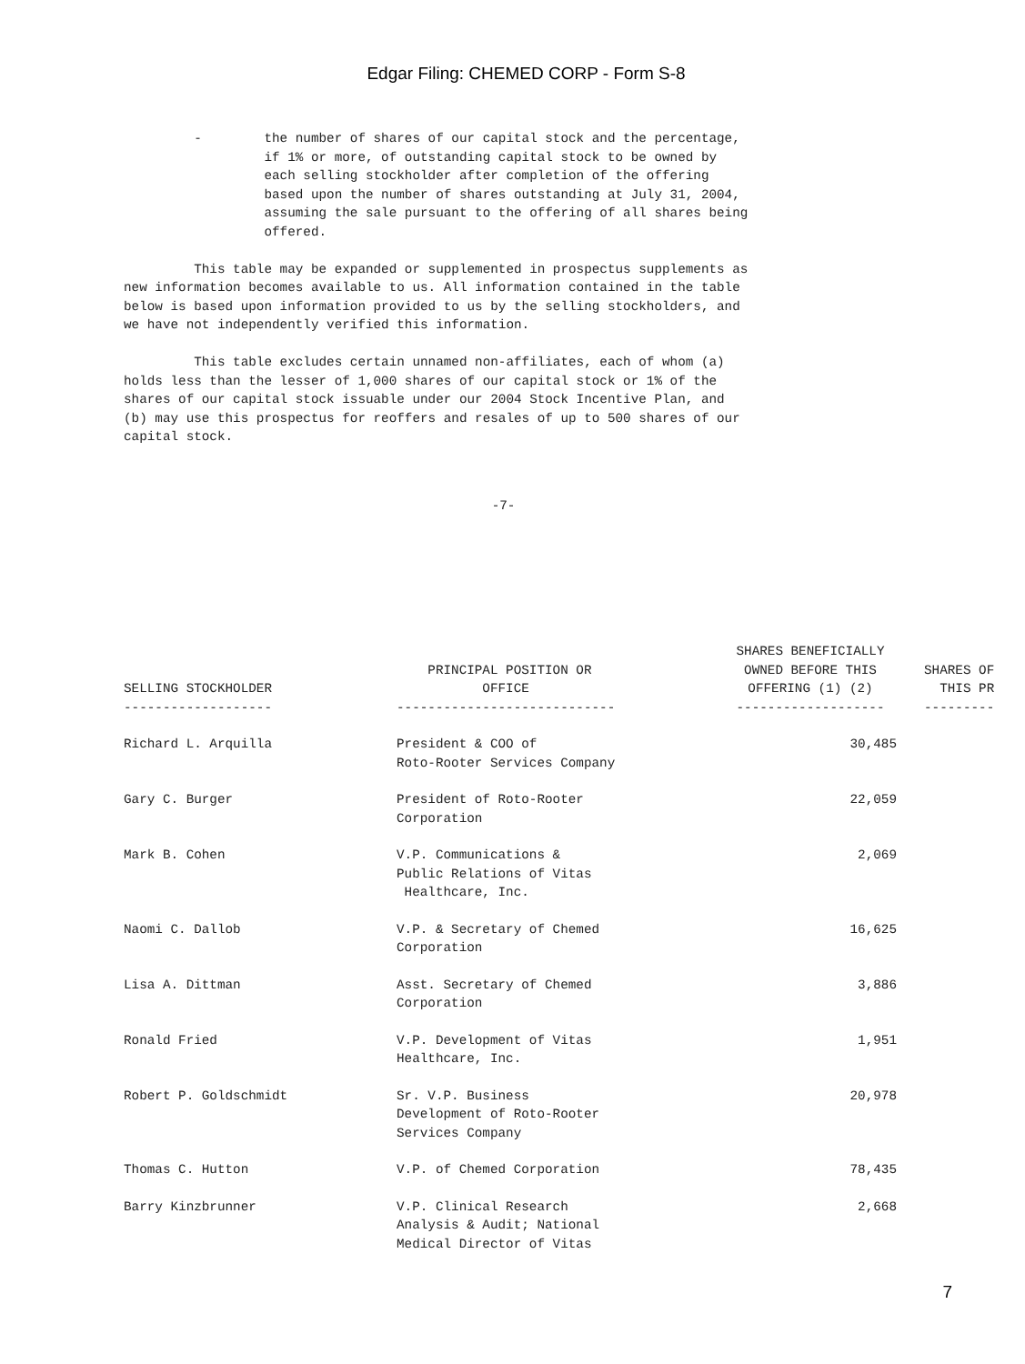Edgar Filing: CHEMED CORP - Form S-8
         -        the number of shares of our capital stock and the percentage,
                  if 1% or more, of outstanding capital stock to be owned by
                  each selling stockholder after completion of the offering
                  based upon the number of shares outstanding at July 31, 2004,
                  assuming the sale pursuant to the offering of all shares being
                  offered.

         This table may be expanded or supplemented in prospectus supplements as
new information becomes available to us. All information contained in the table
below is based upon information provided to us by the selling stockholders, and
we have not independently verified this information.

         This table excludes certain unnamed non-affiliates, each of whom (a)
holds less than the lesser of 1,000 shares of our capital stock or 1% of the
shares of our capital stock issuable under our 2004 Stock Incentive Plan, and
(b) may use this prospectus for reoffers and resales of up to 500 shares of our
capital stock.
-7-
| SELLING STOCKHOLDER ------------------- | PRINCIPAL POSITION OR OFFICE ---------------------------- | SHARES BENEFICIALLY OWNED BEFORE THIS OFFERING (1) (2) ------------------- | SHARES OF THIS PR --------- |
| --- | --- | --- | --- |
| Richard L. Arquilla | President & COO of Roto-Rooter Services Company | 30,485 | |
| Gary C. Burger | President of Roto-Rooter Corporation | 22,059 | |
| Mark B. Cohen | V.P. Communications & Public Relations of Vitas Healthcare, Inc. | 2,069 | |
| Naomi C. Dallob | V.P. & Secretary of Chemed Corporation | 16,625 | |
| Lisa A. Dittman | Asst. Secretary of Chemed Corporation | 3,886 | |
| Ronald Fried | V.P. Development of Vitas Healthcare, Inc. | 1,951 | |
| Robert P. Goldschmidt | Sr. V.P. Business Development of Roto-Rooter Services Company | 20,978 | |
| Thomas C. Hutton | V.P. of Chemed Corporation | 78,435 | |
| Barry Kinzbrunner | V.P. Clinical Research Analysis & Audit; National Medical Director of Vitas | 2,668 | |
7